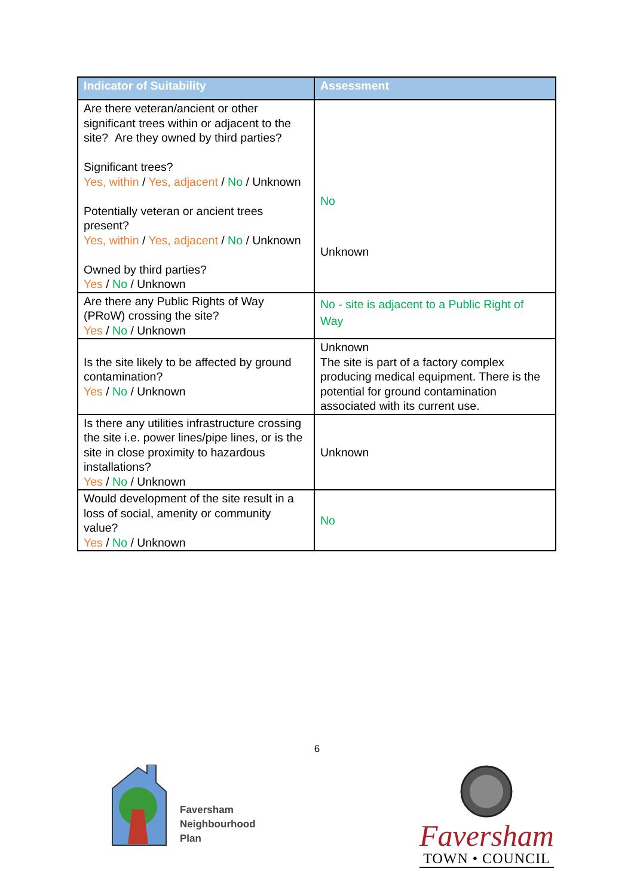| Indicator of Suitability | Assessment |
| --- | --- |
| Are there veteran/ancient or other significant trees within or adjacent to the site? Are they owned by third parties? Significant trees? Yes, within / Yes, adjacent / No / Unknown Potentially veteran or ancient trees present? Yes, within / Yes, adjacent / No / Unknown Owned by third parties? Yes / No / Unknown | No Unknown |
| Are there any Public Rights of Way (PRoW) crossing the site? Yes / No / Unknown | No - site is adjacent to a Public Right of Way |
| Is the site likely to be affected by ground contamination? Yes / No / Unknown | Unknown The site is part of a factory complex producing medical equipment. There is the potential for ground contamination associated with its current use. |
| Is there any utilities infrastructure crossing the site i.e. power lines/pipe lines, or is the site in close proximity to hazardous installations? Yes / No / Unknown | Unknown |
| Would development of the site result in a loss of social, amenity or community value? Yes / No / Unknown | No |
6
Faversham
Neighbourhood
Plan
Faversham
TOWN • COUNCIL